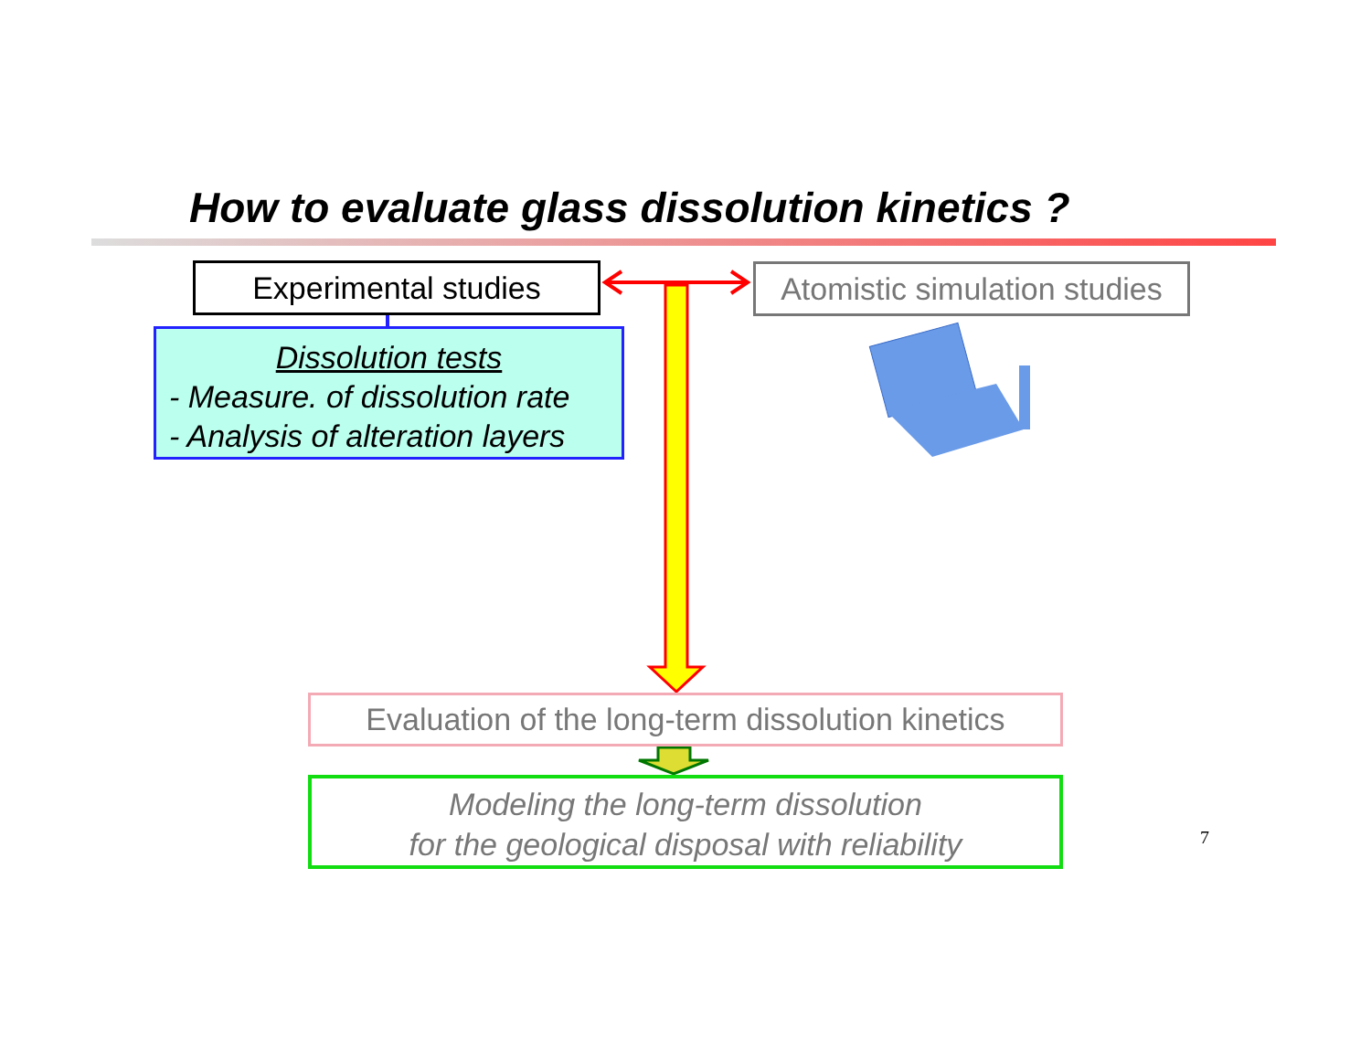How to evaluate glass dissolution kinetics ?
Experimental studies
Atomistic simulation studies
Dissolution tests
- Measure. of dissolution rate
- Analysis of alteration layers
Evaluation of the long-term dissolution kinetics
Modeling the long-term dissolution
for the geological disposal with reliability
7